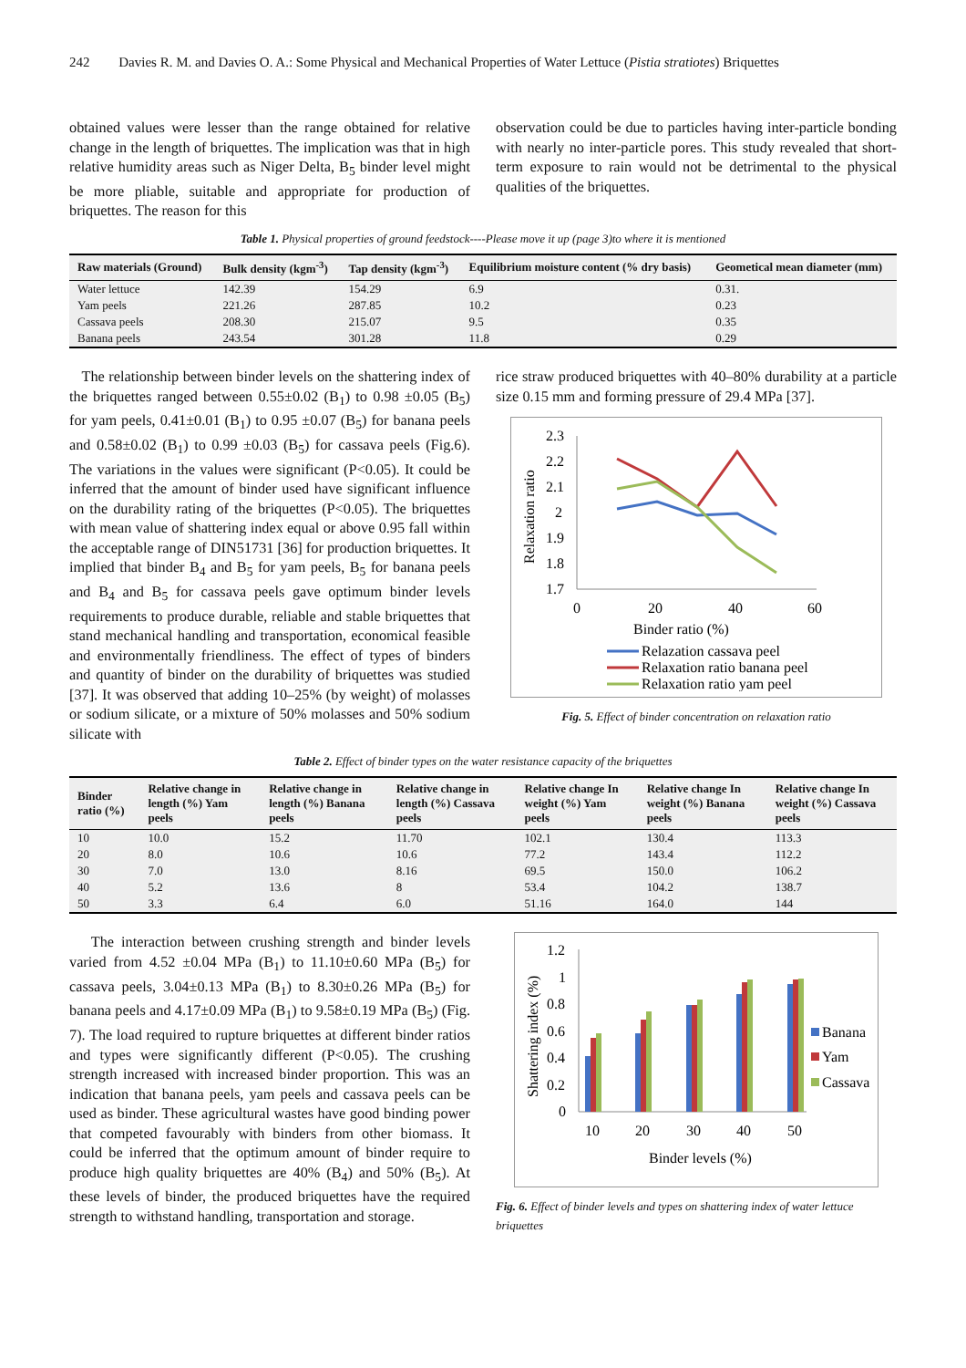242 Davies R. M. and Davies O. A.: Some Physical and Mechanical Properties of Water Lettuce (Pistia stratiotes) Briquettes
obtained values were lesser than the range obtained for relative change in the length of briquettes. The implication was that in high relative humidity areas such as Niger Delta, B<sub>5</sub> binder level might be more pliable, suitable and appropriate for production of briquettes. The reason for this
observation could be due to particles having inter-particle bonding with nearly no inter-particle pores. This study revealed that short-term exposure to rain would not be detrimental to the physical qualities of the briquettes.
Table 1. Physical properties of ground feedstock----Please move it up (page 3)to where it is mentioned
| Raw materials (Ground) | Bulk density (kgm<sup>-3</sup>) | Tap density (kgm<sup>-3</sup>) | Equilibrium moisture content (% dry basis) | Geometical mean diameter (mm) |
| --- | --- | --- | --- | --- |
| Water lettuce | 142.39 | 154.29 | 6.9 | 0.31. |
| Yam peels | 221.26 | 287.85 | 10.2 | 0.23 |
| Cassava peels | 208.30 | 215.07 | 9.5 | 0.35 |
| Banana peels | 243.54 | 301.28 | 11.8 | 0.29 |
The relationship between binder levels on the shattering index of the briquettes ranged between 0.55±0.02 (B<sub>1</sub>) to 0.98 ±0.05 (B<sub>5</sub>) for yam peels, 0.41±0.01 (B<sub>1</sub>) to 0.95 ±0.07 (B<sub>5</sub>) for banana peels and 0.58±0.02 (B<sub>1</sub>) to 0.99 ±0.03 (B<sub>5</sub>) for cassava peels (Fig.6). The variations in the values were significant (P<0.05). It could be inferred that the amount of binder used have significant influence on the durability rating of the briquettes (P<0.05). The briquettes with mean value of shattering index equal or above 0.95 fall within the acceptable range of DIN51731 [36] for production briquettes. It implied that binder B<sub>4</sub> and B<sub>5</sub> for yam peels, B<sub>5</sub> for banana peels and B<sub>4</sub> and B<sub>5</sub> for cassava peels gave optimum binder levels requirements to produce durable, reliable and stable briquettes that stand mechanical handling and transportation, economical feasible and environmentally friendliness. The effect of types of binders and quantity of binder on the durability of briquettes was studied [37]. It was observed that adding 10–25% (by weight) of molasses or sodium silicate, or a mixture of 50% molasses and 50% sodium silicate with
rice straw produced briquettes with 40–80% durability at a particle size 0.15 mm and forming pressure of 29.4 MPa [37].
2.3
2.2
2.1
2
1.9
1.8
1.7
0
20
40
60
Relaxation ratio
Binder ratio (%)
Relazation cassava peel
Relaxation ratio banana peel
Relaxation ratio yam peel
Fig. 5. Effect of binder concentration on relaxation ratio
Table 2. Effect of binder types on the water resistance capacity of the briquettes
| Binder ratio (%) | Relative change in length (%) Yam peels | Relative change in length (%) Banana peels | Relative change in length (%) Cassava peels | Relative change In weight (%) Yam peels | Relative change In weight (%) Banana peels | Relative change In weight (%) Cassava peels |
| --- | --- | --- | --- | --- | --- | --- |
| 10 | 10.0 | 15.2 | 11.70 | 102.1 | 130.4 | 113.3 |
| 20 | 8.0 | 10.6 | 10.6 | 77.2 | 143.4 | 112.2 |
| 30 | 7.0 | 13.0 | 8.16 | 69.5 | 150.0 | 106.2 |
| 40 | 5.2 | 13.6 | 8 | 53.4 | 104.2 | 138.7 |
| 50 | 3.3 | 6.4 | 6.0 | 51.16 | 164.0 | 144 |
The interaction between crushing strength and binder levels varied from 4.52 ±0.04 MPa (B<sub>1</sub>) to 11.10±0.60 MPa (B<sub>5</sub>) for cassava peels, 3.04±0.13 MPa (B<sub>1</sub>) to 8.30±0.26 MPa (B<sub>5</sub>) for banana peels and 4.17±0.09 MPa (B<sub>1</sub>) to 9.58±0.19 MPa (B<sub>5</sub>) (Fig. 7). The load required to rupture briquettes at different binder ratios and types were significantly different (P<0.05). The crushing strength increased with increased binder proportion. This was an indication that banana peels, yam peels and cassava peels can be used as binder. These agricultural wastes have good binding power that competed favourably with binders from other biomass. It could be inferred that the optimum amount of binder require to produce high quality briquettes are 40% (B<sub>4</sub>) and 50% (B<sub>5</sub>). At these levels of binder, the produced briquettes have the required strength to withstand handling, transportation and storage.
1.2
1
0.8
0.6
0.4
0.2
0
Shattering index (%)
10
20
30
40
50
Binder levels (%)
Banana
Yam
Cassava
Fig. 6. Effect of binder levels and types on shattering index of water lettuce briquettes